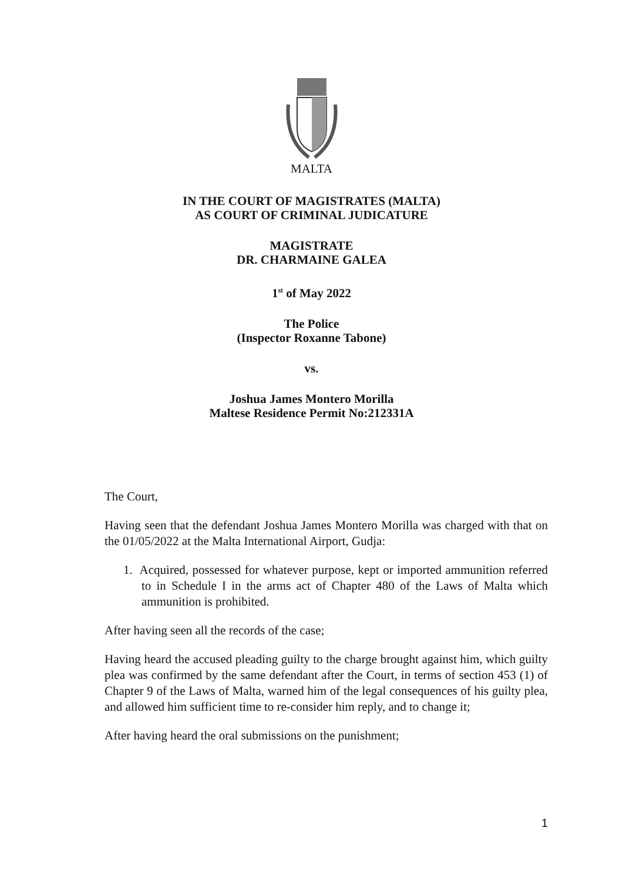MALTA
IN THE COURT OF MAGISTRATES (MALTA)
AS COURT OF CRIMINAL JUDICATURE
MAGISTRATE
DR. CHARMAINE GALEA
1<sup>st</sup> of May 2022
The Police
(Inspector Roxanne Tabone)
vs.
Joshua James Montero Morilla
Maltese Residence Permit No:212331A
The Court,
Having seen that the defendant Joshua James Montero Morilla was charged with that on the 01/05/2022 at the Malta International Airport, Gudja:
1. Acquired, possessed for whatever purpose, kept or imported ammunition referred to in Schedule I in the arms act of Chapter 480 of the Laws of Malta which ammunition is prohibited.
After having seen all the records of the case;
Having heard the accused pleading guilty to the charge brought against him, which guilty plea was confirmed by the same defendant after the Court, in terms of section 453 (1) of Chapter 9 of the Laws of Malta, warned him of the legal consequences of his guilty plea, and allowed him sufficient time to re-consider him reply, and to change it;
After having heard the oral submissions on the punishment;
1